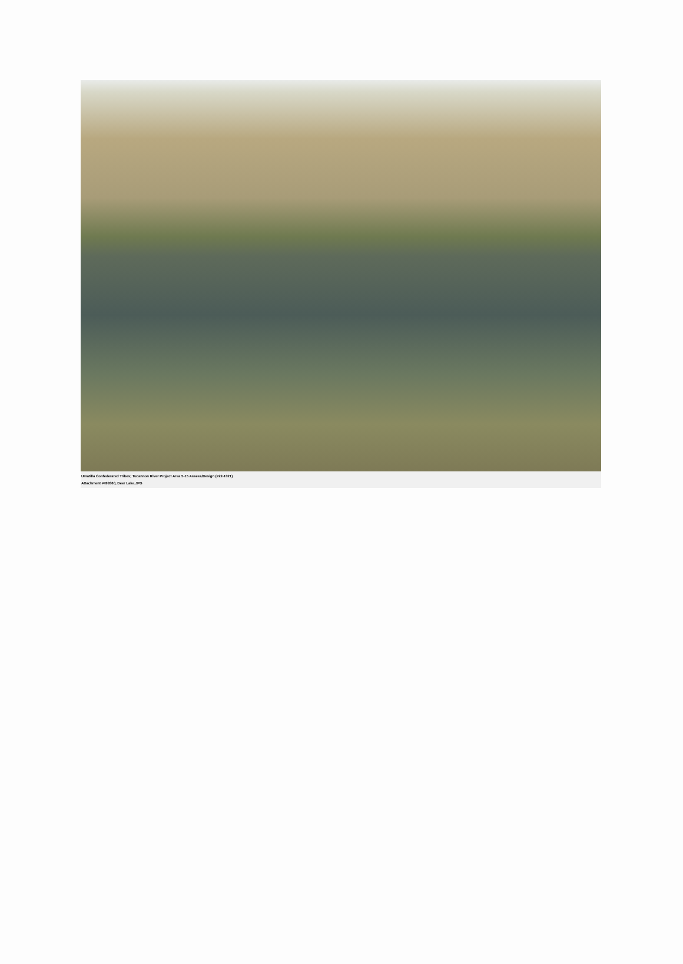Umatilla Confederated Tribes; Tucannon River Project Area 5-15 Assess/Design (#22-1021)
Attachment #499360, Deer Lake.JPG